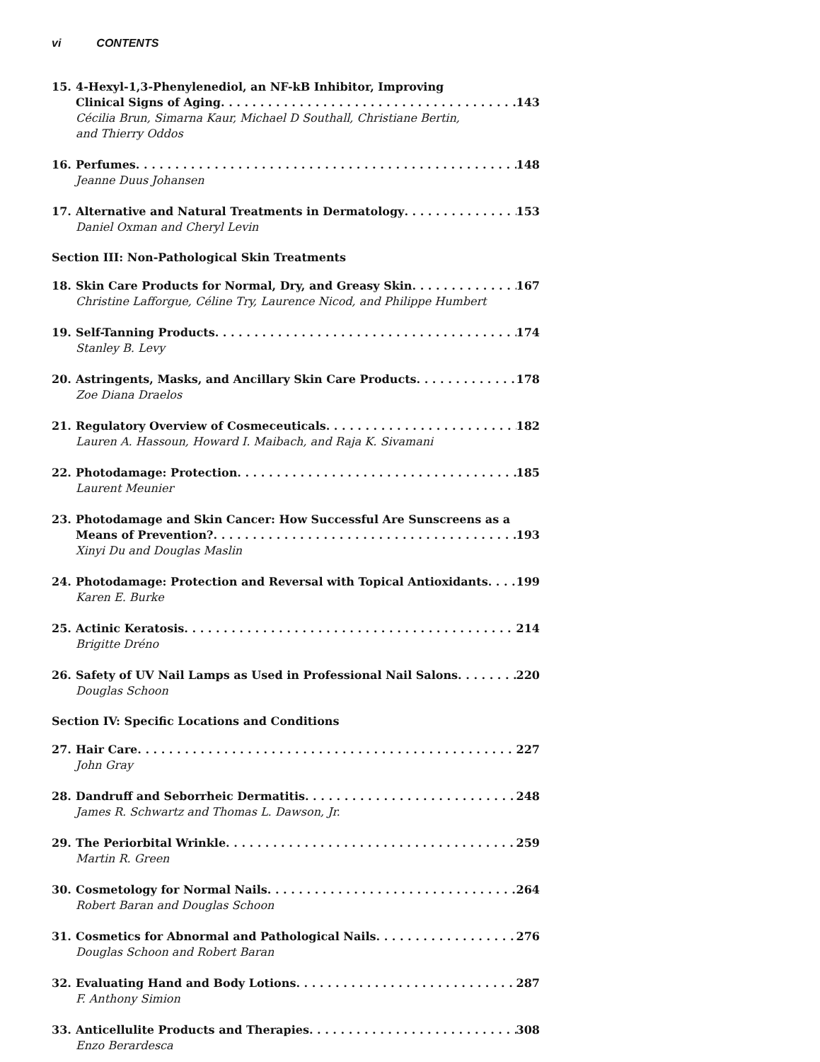vi CONTENTS
15. 4-Hexyl-1,3-Phenylenediol, an NF-kB Inhibitor, Improving
Clinical Signs of Aging 143
Cécilia Brun, Simarna Kaur, Michael D Southall, Christiane Bertin,
and Thierry Oddos
16. Perfumes 148
Jeanne Duus Johansen
17. Alternative and Natural Treatments in Dermatology 153
Daniel Oxman and Cheryl Levin
Section III: Non-Pathological Skin Treatments
18. Skin Care Products for Normal, Dry, and Greasy Skin 167
Christine Lafforgue, Céline Try, Laurence Nicod, and Philippe Humbert
19. Self-Tanning Products 174
Stanley B. Levy
20. Astringents, Masks, and Ancillary Skin Care Products 178
Zoe Diana Draelos
21. Regulatory Overview of Cosmeceuticals 182
Lauren A. Hassoun, Howard I. Maibach, and Raja K. Sivamani
22. Photodamage: Protection 185
Laurent Meunier
23. Photodamage and Skin Cancer: How Successful Are Sunscreens as a
Means of Prevention? 193
Xinyi Du and Douglas Maslin
24. Photodamage: Protection and Reversal with Topical Antioxidants 199
Karen E. Burke
25. Actinic Keratosis 214
Brigitte Dréno
26. Safety of UV Nail Lamps as Used in Professional Nail Salons 220
Douglas Schoon
Section IV: Specific Locations and Conditions
27. Hair Care 227
John Gray
28. Dandruff and Seborrheic Dermatitis 248
James R. Schwartz and Thomas L. Dawson, Jr.
29. The Periorbital Wrinkle 259
Martin R. Green
30. Cosmetology for Normal Nails 264
Robert Baran and Douglas Schoon
31. Cosmetics for Abnormal and Pathological Nails 276
Douglas Schoon and Robert Baran
32. Evaluating Hand and Body Lotions 287
F. Anthony Simion
33. Anticellulite Products and Therapies 308
Enzo Berardesca